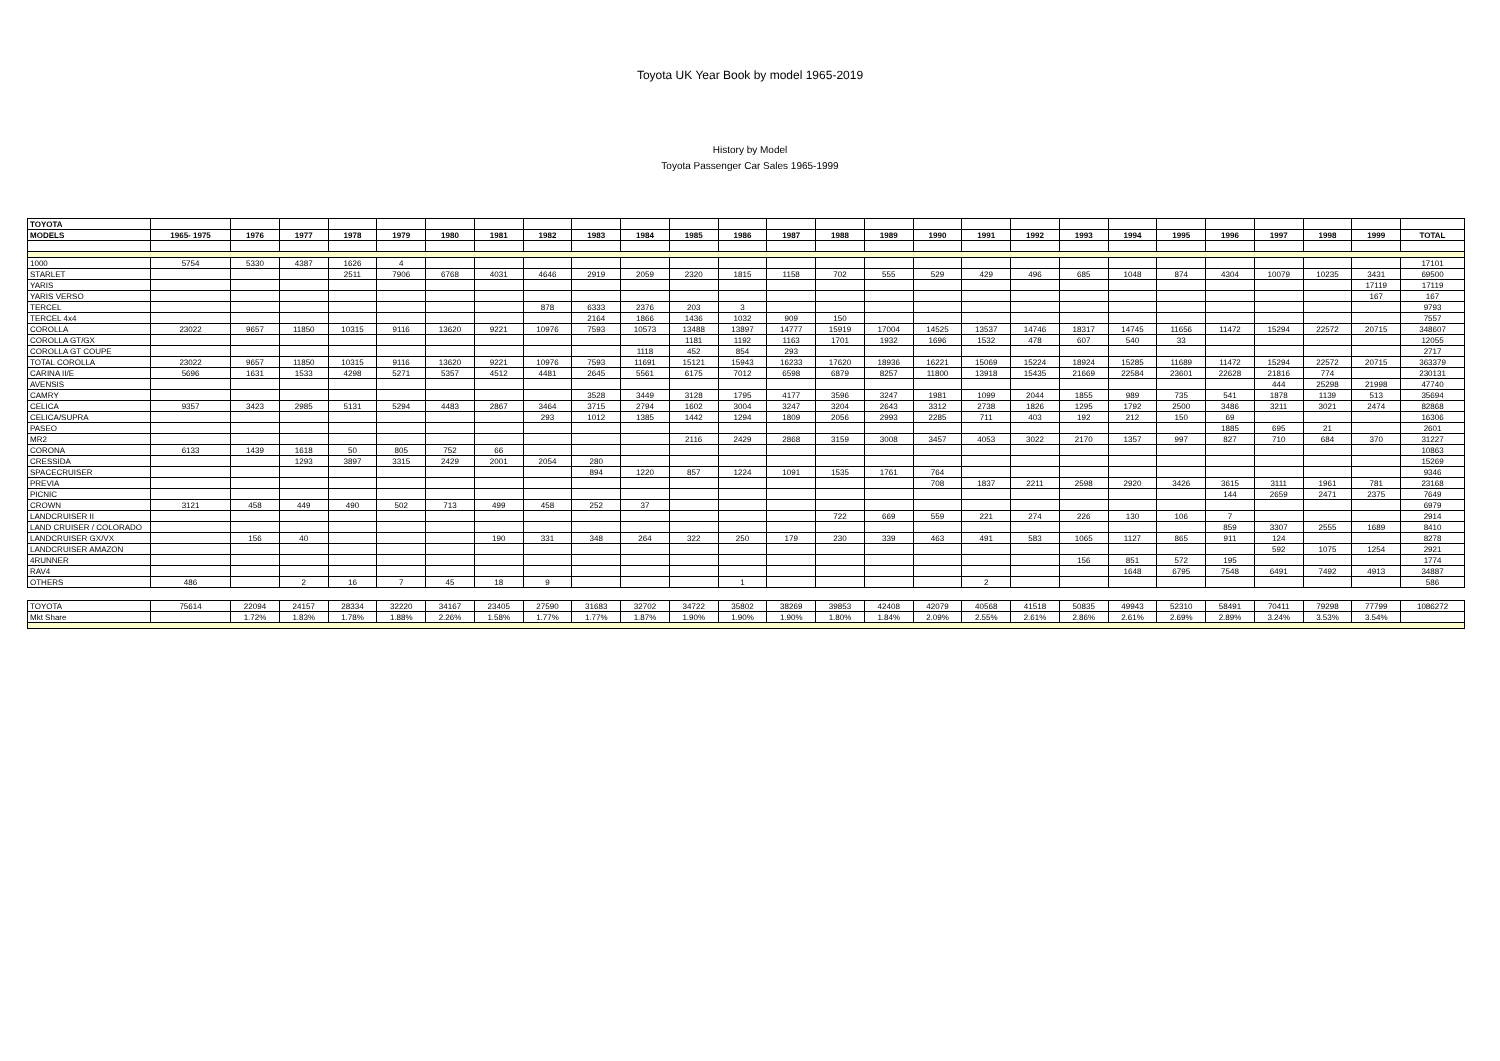Toyota UK Year Book by model 1965-2019
History by Model
Toyota Passenger Car Sales 1965-1999
| TOYOTA | | | | | | | | | | | | | | | | | | | | | | | | | | |
| --- | --- | --- | --- | --- | --- | --- | --- | --- | --- | --- | --- | --- | --- | --- | --- | --- | --- | --- | --- | --- | --- | --- | --- | --- | --- | --- |
| MODELS | 1965- 1975 | 1976 | 1977 | 1978 | 1979 | 1980 | 1981 | 1982 | 1983 | 1984 | 1985 | 1986 | 1987 | 1988 | 1989 | 1990 | 1991 | 1992 | 1993 | 1994 | 1995 | 1996 | 1997 | 1998 | 1999 | TOTAL |
| 1000 | 5754 | 5330 | 4387 | 1626 | 4 | | | | | | | | | | | | | | | | | | | | | 17101 |
| STARLET | | | | 2511 | 7906 | 6768 | 4031 | 4646 | 2919 | 2059 | 2320 | 1815 | 1158 | 702 | 555 | 529 | 429 | 496 | 685 | 1048 | 874 | 4304 | 10079 | 10235 | 3431 | 69500 |
| YARIS | | | | | | | | | | | | | | | | | | | | | | | | | 17119 | 17119 |
| YARIS VERSO | | | | | | | | | | | | | | | | | | | | | | | | | 167 | 167 |
| TERCEL | | | | | | | | 878 | 6333 | 2376 | 203 | 3 | | | | | | | | | | | | | | 9793 |
| TERCEL 4x4 | | | | | | | | | 2164 | 1866 | 1436 | 1032 | 909 | 150 | | | | | | | | | | | | 7557 |
| COROLLA | 23022 | 9657 | 11850 | 10315 | 9116 | 13620 | 9221 | 10976 | 7593 | 10573 | 13488 | 13897 | 14777 | 15919 | 17004 | 14525 | 13537 | 14746 | 18317 | 14745 | 11656 | 11472 | 15294 | 22572 | 20715 | 348607 |
| COROLLA GT/GX | | | | | | | | | | | 1181 | 1192 | 1163 | 1701 | 1932 | 1696 | 1532 | 478 | 607 | 540 | 33 | | | | | 12055 |
| COROLLA GT COUPE | | | | | | | | | | 1118 | 452 | 854 | 293 | | | | | | | | | | | | | 2717 |
| TOTAL COROLLA | 23022 | 9657 | 11850 | 10315 | 9116 | 13620 | 9221 | 10976 | 7593 | 11691 | 15121 | 15943 | 16233 | 17620 | 18936 | 16221 | 15069 | 15224 | 18924 | 15285 | 11689 | 11472 | 15294 | 22572 | 20715 | 363379 |
| CARINA II/E | 5696 | 1631 | 1533 | 4298 | 5271 | 5357 | 4512 | 4481 | 2645 | 5561 | 6175 | 7012 | 6598 | 6879 | 8257 | 11800 | 13918 | 15435 | 21669 | 22584 | 23601 | 22628 | 21816 | 774 | | 230131 |
| AVENSIS | | | | | | | | | | | | | | | | | | | | | | | 444 | 25298 | 21998 | 47740 |
| CAMRY | | | | | | | | | 3528 | 3449 | 3128 | 1795 | 4177 | 3596 | 3247 | 1981 | 1099 | 2044 | 1855 | 989 | 735 | 541 | 1878 | 1139 | 513 | 35694 |
| CELICA | 9357 | 3423 | 2985 | 5131 | 5294 | 4483 | 2867 | 3464 | 3715 | 2794 | 1602 | 3004 | 3247 | 3204 | 2643 | 3312 | 2738 | 1826 | 1295 | 1792 | 2500 | 3486 | 3211 | 3021 | 2474 | 82868 |
| CELICA/SUPRA | | | | | | | | 293 | 1012 | 1385 | 1442 | 1294 | 1809 | 2056 | 2993 | 2285 | 711 | 403 | 192 | 212 | 150 | 69 | | | | 16306 |
| PASEO | | | | | | | | | | | | | | | | | | | | | | 1885 | 695 | 21 | | 2601 |
| MR2 | | | | | | | | | | | 2116 | 2429 | 2868 | 3159 | 3008 | 3457 | 4053 | 3022 | 2170 | 1357 | 997 | 827 | 710 | 684 | 370 | 31227 |
| CORONA | 6133 | 1439 | 1618 | 50 | 805 | 752 | 66 | | | | | | | | | | | | | | | | | | | 10863 |
| CRESSIDA | | | 1293 | 3897 | 3315 | 2429 | 2001 | 2054 | 280 | | | | | | | | | | | | | | | | | 15269 |
| SPACECRUISER | | | | | | | | | 894 | 1220 | 857 | 1224 | 1091 | 1535 | 1761 | 764 | | | | | | | | | | 9346 |
| PREVIA | | | | | | | | | | | | | | | | 708 | 1837 | 2211 | 2598 | 2920 | 3426 | 3615 | 3111 | 1961 | 781 | 23168 |
| PICNIC | | | | | | | | | | | | | | | | | | | | | | 144 | 2659 | 2471 | 2375 | 7649 |
| CROWN | 3121 | 458 | 449 | 490 | 502 | 713 | 499 | 458 | 252 | 37 | | | | | | | | | | | | | | | | 6979 |
| LANDCRUISER II | | | | | | | | | | | | | | 722 | 669 | 559 | 221 | 274 | 226 | 130 | 106 | 7 | | | | 2914 |
| LAND CRUISER / COLORADO | | | | | | | | | | | | | | | | | | | | | | 859 | 3307 | 2555 | 1689 | 8410 |
| LANDCRUISER GX/VX | | 156 | 40 | | | | 190 | 331 | 348 | 264 | 322 | 250 | 179 | 230 | 339 | 463 | 491 | 583 | 1065 | 1127 | 865 | 911 | 124 | | | 8278 |
| LANDCRUISER AMAZON | | | | | | | | | | | | | | | | | | | | | | | 592 | 1075 | 1254 | 2921 |
| 4RUNNER | | | | | | | | | | | | | | | | | | | 156 | 851 | 572 | 195 | | | | 1774 |
| RAV4 | | | | | | | | | | | | | | | | | | | | 1648 | 6795 | 7548 | 6491 | 7492 | 4913 | 34887 |
| OTHERS | 486 | | 2 | 16 | 7 | 45 | 18 | 9 | | | | 1 | | | | | 2 | | | | | | | | | 586 |
| TOYOTA | 75614 | 22094 | 24157 | 28334 | 32220 | 34167 | 23405 | 27590 | 31683 | 32702 | 34722 | 35802 | 38269 | 39853 | 42408 | 42079 | 40568 | 41518 | 50835 | 49943 | 52310 | 58491 | 70411 | 79298 | 77799 | 1086272 |
| Mkt Share | | 1.72% | 1.83% | 1.78% | 1.88% | 2.26% | 1.58% | 1.77% | 1.77% | 1.87% | 1.90% | 1.90% | 1.90% | 1.80% | 1.84% | 2.09% | 2.55% | 2.61% | 2.86% | 2.61% | 2.69% | 2.89% | 3.24% | 3.53% | 3.54% | |